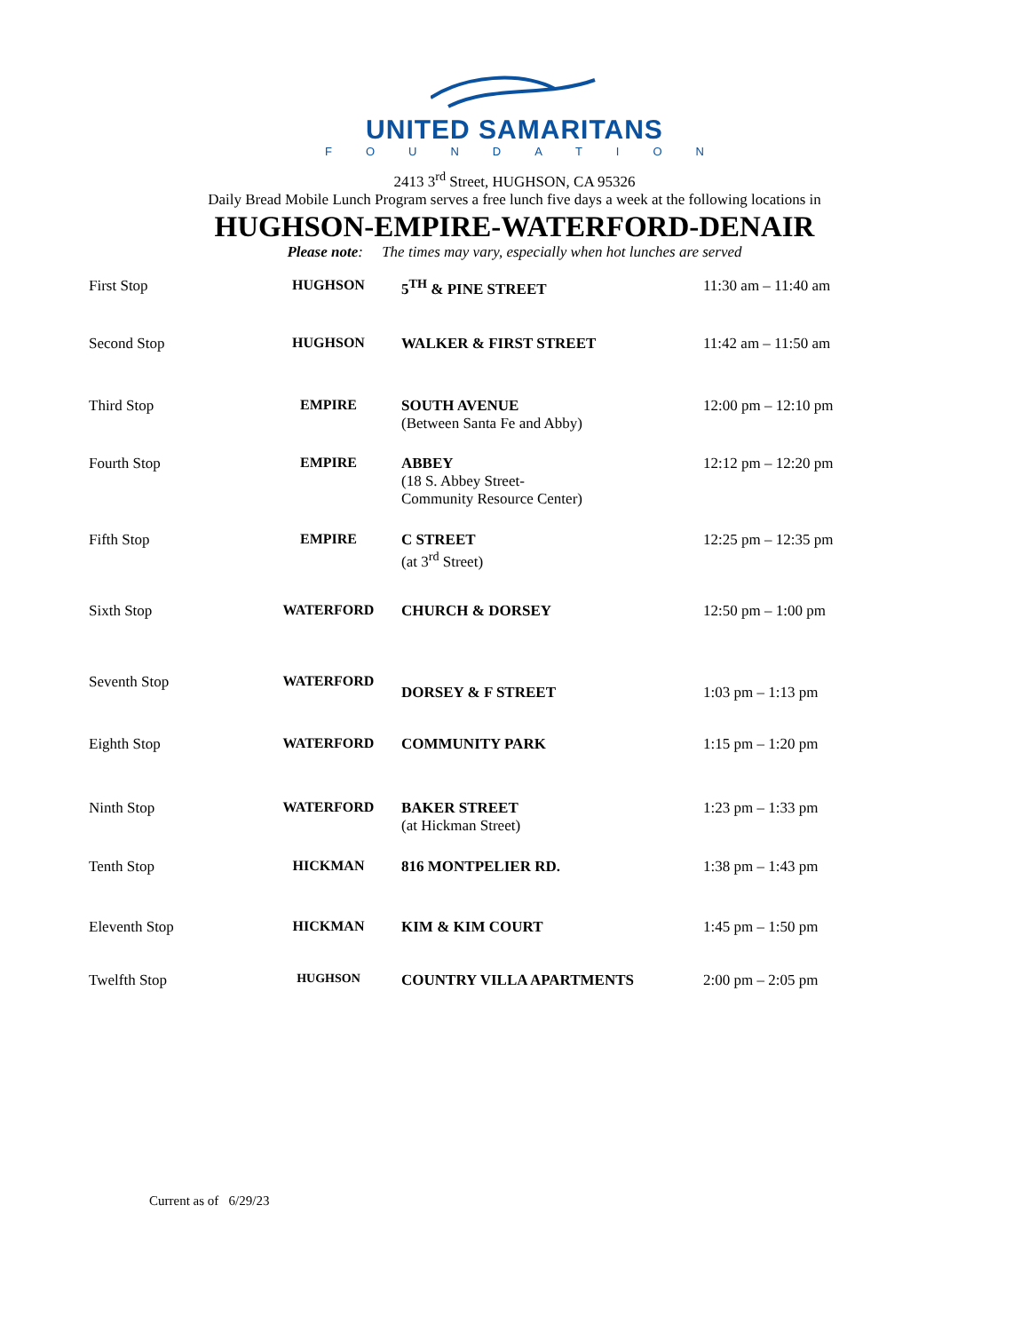UNITED SAMARITANS
FOUNDATION
2413 3<sup>rd</sup> Street, HUGHSON, CA 95326
Daily Bread Mobile Lunch Program serves a free lunch five days a week at the following locations in
HUGHSON-EMPIRE-WATERFORD-DENAIR
Please note: The times may vary, especially when hot lunches are served
| First Stop | HUGHSON | 5<sup>TH</sup> & PINE STREET | 11:30 am – 11:40 am |
| Second Stop | HUGHSON | WALKER & FIRST STREET | 11:42 am – 11:50 am |
| Third Stop | EMPIRE | SOUTH AVENUE (Between Santa Fe and Abby) | 12:00 pm – 12:10 pm |
| Fourth Stop | EMPIRE | ABBEY (18 S. Abbey Street- Community Resource Center) | 12:12 pm – 12:20 pm |
| Fifth Stop | EMPIRE | C STREET (at 3<sup>rd</sup> Street) | 12:25 pm – 12:35 pm |
| Sixth Stop | WATERFORD | CHURCH & DORSEY | 12:50 pm – 1:00 pm |
| Seventh Stop | WATERFORD | DORSEY & F STREET | 1:03 pm – 1:13 pm |
| Eighth Stop | WATERFORD | COMMUNITY PARK | 1:15 pm – 1:20 pm |
| Ninth Stop | WATERFORD | BAKER STREET (at Hickman Street) | 1:23 pm – 1:33 pm |
| Tenth Stop | HICKMAN | 816 MONTPELIER RD. | 1:38 pm – 1:43 pm |
| Eleventh Stop | HICKMAN | KIM & KIM COURT | 1:45 pm – 1:50 pm |
| Twelfth Stop | HUGHSON | COUNTRY VILLA APARTMENTS | 2:00 pm – 2:05 pm |
Current as of 6/29/23